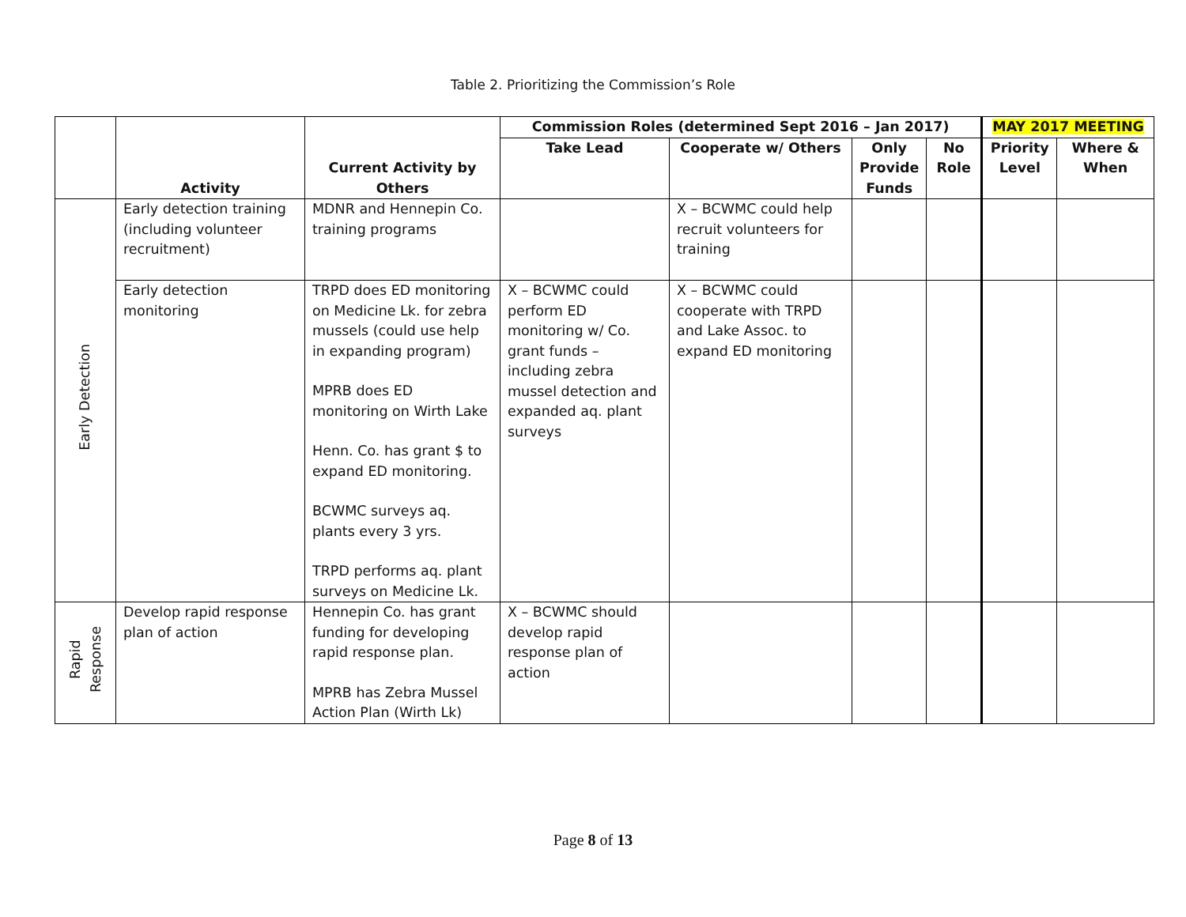Table 2. Prioritizing the Commission’s Role
| | Activity | Current Activity by Others | Commission Roles (determined Sept 2016 – Jan 2017) | | | | MAY 2017 MEETING | |
| --- | --- | --- | --- | --- | --- | --- | --- | --- |
| | | | Take Lead | Cooperate w/ Others | Only Provide Funds | No Role | Priority Level | Where & When |
| Early Detection | Early detection training (including volunteer recruitment) | MDNR and Hennepin Co. training programs | | X – BCWMC could help recruit volunteers for training | | | | |
| | Early detection monitoring | TRPD does ED monitoring on Medicine Lk. for zebra mussels (could use help in expanding program) MPRB does ED monitoring on Wirth Lake Henn. Co. has grant $ to expand ED monitoring. BCWMC surveys aq. plants every 3 yrs. TRPD performs aq. plant surveys on Medicine Lk. | X – BCWMC could perform ED monitoring w/ Co. grant funds – including zebra mussel detection and expanded aq. plant surveys | X – BCWMC could cooperate with TRPD and Lake Assoc. to expand ED monitoring | | | | |
| Rapid Response | Develop rapid response plan of action | Hennepin Co. has grant funding for developing rapid response plan. MPRB has Zebra Mussel Action Plan (Wirth Lk) | X – BCWMC should develop rapid response plan of action | | | | | |
Page 8 of 13